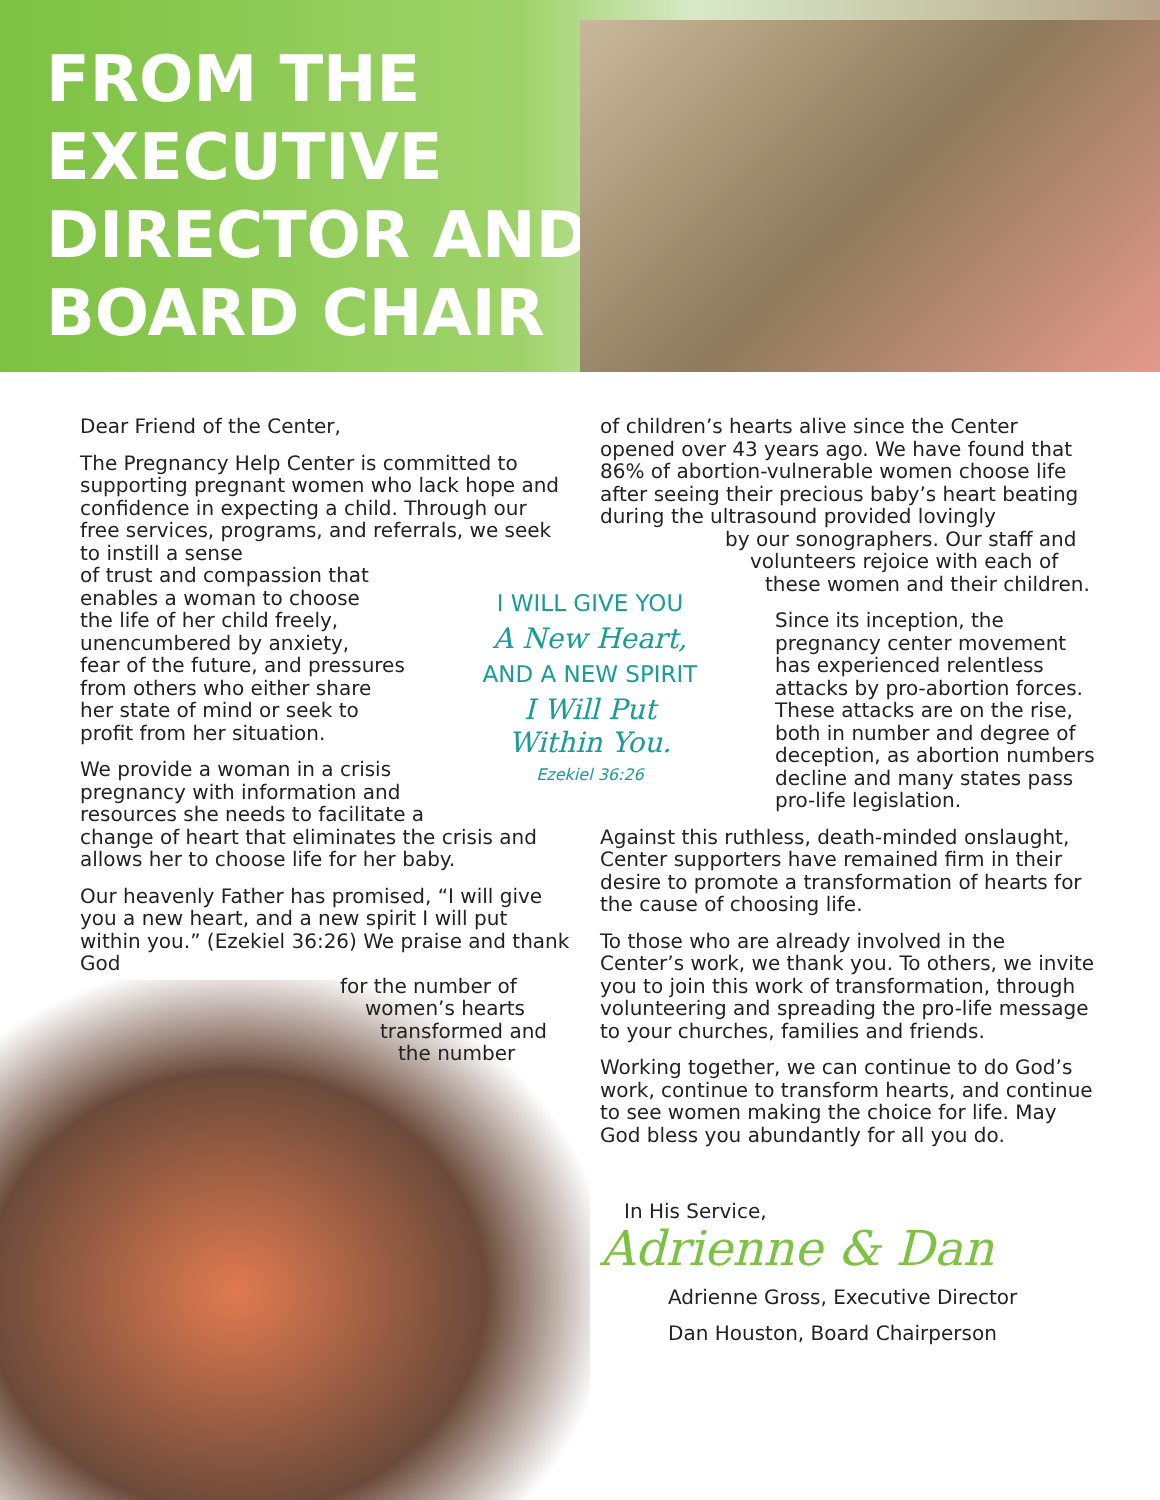FROM THE EXECUTIVE DIRECTOR AND BOARD CHAIR
Dear Friend of the Center,
The Pregnancy Help Center is committed to supporting pregnant women who lack hope and confidence in expecting a child. Through our free services, programs, and referrals, we seek to instill a sense
of trust and compassion that
enables a woman to choose
the life of her child freely,
unencumbered by anxiety,
fear of the future, and pressures
from others who either share
her state of mind or seek to
profit from her situation.
We provide a woman in a crisis
pregnancy with information and
resources she needs to facilitate a
change of heart that eliminates the crisis and allows her to choose life for her baby.
Our heavenly Father has promised, “I will give you a new heart, and a new spirit I will put within you.” (Ezekiel 36:26) We praise and thank God
for the number of
women’s hearts
transformed and
the number
I WILL GIVE YOU
A New Heart,
AND A NEW SPIRIT
I Will Put
Within You.
Ezekiel 36:26
of children’s hearts alive since the Center opened over 43 years ago. We have found that 86% of abortion-vulnerable women choose life after seeing their precious baby’s heart beating during the ultrasound provided lovingly
by our sonographers. Our staff and
volunteers rejoice with each of
these women and their children.
Since its inception, the pregnancy center movement has experienced relentless attacks by pro-abortion forces. These attacks are on the rise, both in number and degree of deception, as abortion numbers decline and many states pass pro-life legislation.
Against this ruthless, death-minded onslaught, Center supporters have remained firm in their desire to promote a transformation of hearts for the cause of choosing life.
To those who are already involved in the Center’s work, we thank you. To others, we invite you to join this work of transformation, through volunteering and spreading the pro-life message to your churches, families and friends.
Working together, we can continue to do God’s work, continue to transform hearts, and continue to see women making the choice for life. May God bless you abundantly for all you do.
In His Service,
Adrienne & Dan
Adrienne Gross, Executive Director
Dan Houston, Board Chairperson